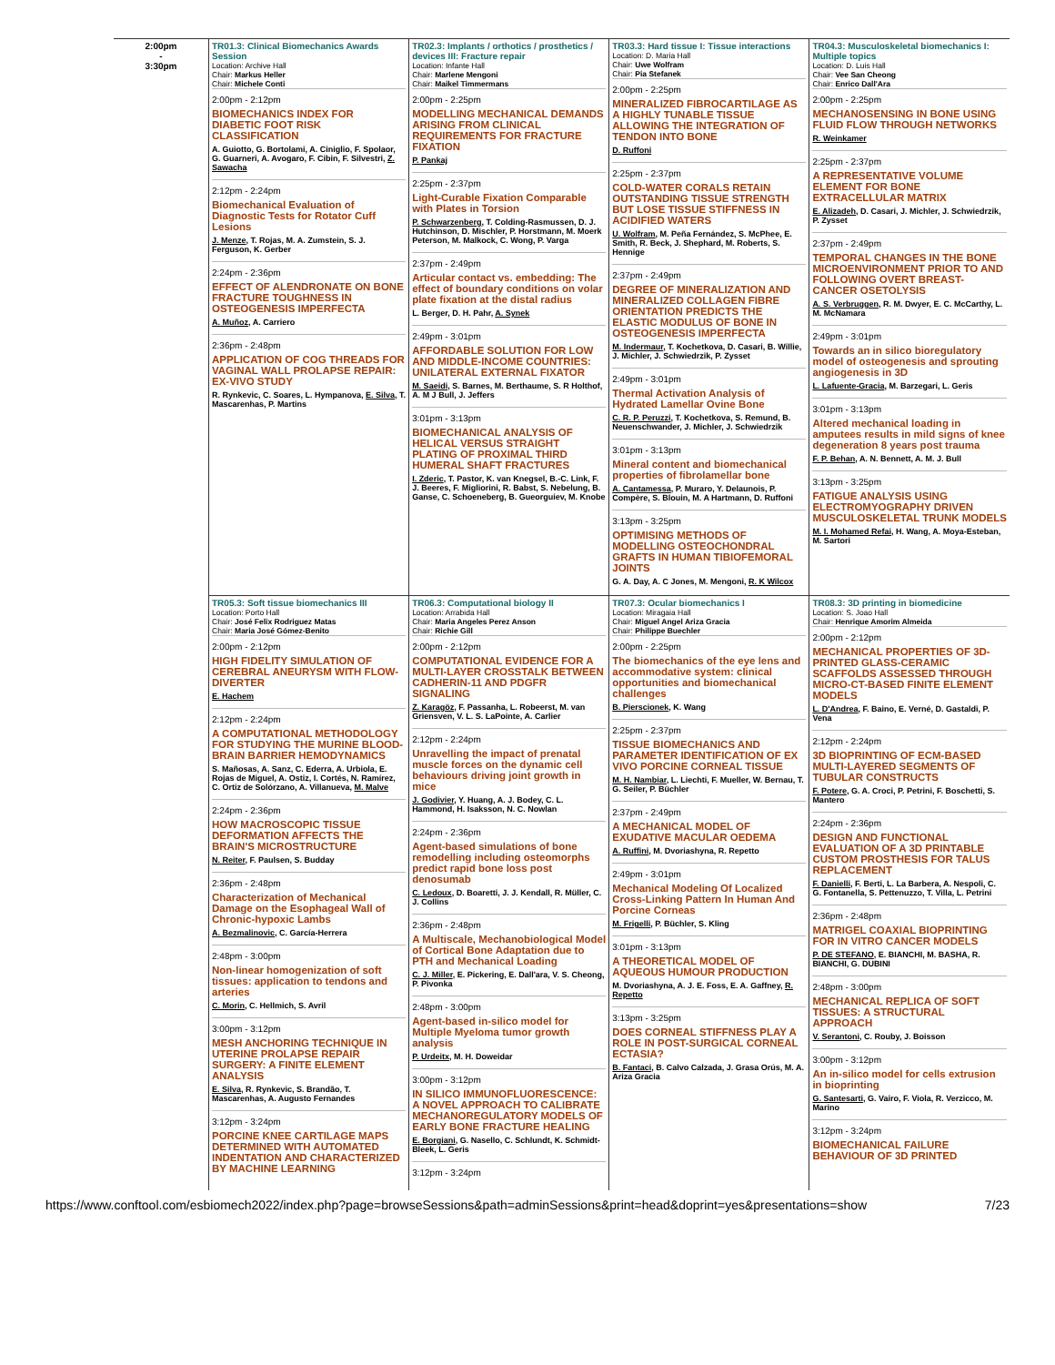| 2:00pm - 3:30pm | TR01.3: Clinical Biomechanics Awards Session Location: Archive Hall Chair: Markus Heller Chair: Michele Conti 2:00pm - 2:12pm BIOMECHANICS INDEX FOR DIABETIC FOOT RISK CLASSIFICATION A. Guiotto, G. Bortolami, A. Ciniglio, F. Spolaor, G. Guarneri, A. Avogaro, F. Cibin, F. Silvestri, Z. Sawacha 2:12pm - 2:24pm Biomechanical Evaluation of Diagnostic Tests for Rotator Cuff Lesions J. Menze , T. Rojas, M. A. Zumstein, S. J. Ferguson, K. Gerber 2:24pm - 2:36pm EFFECT OF ALENDRONATE ON BONE FRACTURE TOUGHNESS IN OSTEOGENESIS IMPERFECTA A. Muñoz , A. Carriero 2:36pm - 2:48pm APPLICATION OF COG THREADS FOR VAGINAL WALL PROLAPSE REPAIR: EX-VIVO STUDY R. Rynkevic, C. Soares, L. Hympanova, E. Silva , T. Mascarenhas, P. Martins | TR02.3: Implants / orthotics / prosthetics / devices III: Fracture repair Location: Infante Hall Chair: Marlene Mengoni Chair: Maikel Timmermans 2:00pm - 2:25pm MODELLING MECHANICAL DEMANDS ARISING FROM CLINICAL REQUIREMENTS FOR FRACTURE FIXATION P. Pankaj 2:25pm - 2:37pm Light-Curable Fixation Comparable with Plates in Torsion P. Schwarzenberg , T. Colding-Rasmussen, D. J. Hutchinson, D. Mischler, P. Horstmann, M. Moerk Peterson, M. Malkock, C. Wong, P. Varga 2:37pm - 2:49pm Articular contact vs. embedding: The effect of boundary conditions on volar plate fixation at the distal radius L. Berger, D. H. Pahr, A. Synek 2:49pm - 3:01pm AFFORDABLE SOLUTION FOR LOW AND MIDDLE-INCOME COUNTRIES: UNILATERAL EXTERNAL FIXATOR M. Saeidi , S. Barnes, M. Berthaume, S. R Holthof, A. M J Bull, J. Jeffers 3:01pm - 3:13pm BIOMECHANICAL ANALYSIS OF HELICAL VERSUS STRAIGHT PLATING OF PROXIMAL THIRD HUMERAL SHAFT FRACTURES I. Zderic , T. Pastor, K. van Knegsel, B.-C. Link, F. J. Beeres, F. Migliorini, R. Babst, S. Nebelung, B. Ganse, C. Schoeneberg, B. Gueorguiev, M. Knobe | TR03.3: Hard tissue I: Tissue interactions Location: D. Maria Hall Chair: Uwe Wolfram Chair: Pia Stefanek 2:00pm - 2:25pm MINERALIZED FIBROCARTILAGE AS A HIGHLY TUNABLE TISSUE ALLOWING THE INTEGRATION OF TENDON INTO BONE D. Ruffoni 2:25pm - 2:37pm COLD-WATER CORALS RETAIN OUTSTANDING TISSUE STRENGTH BUT LOSE TISSUE STIFFNESS IN ACIDIFIED WATERS U. Wolfram , M. Peña Fernández, S. McPhee, E. Smith, R. Beck, J. Shephard, M. Roberts, S. Hennige 2:37pm - 2:49pm DEGREE OF MINERALIZATION AND MINERALIZED COLLAGEN FIBRE ORIENTATION PREDICTS THE ELASTIC MODULUS OF BONE IN OSTEOGENESIS IMPERFECTA M. Indermaur , T. Kochetkova, D. Casari, B. Willie, J. Michler, J. Schwiedrzik, P. Zysset 2:49pm - 3:01pm Thermal Activation Analysis of Hydrated Lamellar Ovine Bone C. R. P. Peruzzi , T. Kochetkova, S. Remund, B. Neuenschwander, J. Michler, J. Schwiedrzik 3:01pm - 3:13pm Mineral content and biomechanical properties of fibrolamellar bone A. Cantamessa , P. Muraro, Y. Delaunois, P. Compère, S. Blouin, M. A Hartmann, D. Ruffoni 3:13pm - 3:25pm OPTIMISING METHODS OF MODELLING OSTEOCHONDRAL GRAFTS IN HUMAN TIBIOFEMORAL JOINTS G. A. Day, A. C Jones, M. Mengoni, R. K Wilcox | TR04.3: Musculoskeletal biomechanics I: Multiple topics Location: D. Luis Hall Chair: Vee San Cheong Chair: Enrico Dall'Ara 2:00pm - 2:25pm MECHANOSENSING IN BONE USING FLUID FLOW THROUGH NETWORKS R. Weinkamer 2:25pm - 2:37pm A REPRESENTATIVE VOLUME ELEMENT FOR BONE EXTRACELLULAR MATRIX E. Alizadeh , D. Casari, J. Michler, J. Schwiedrzik, P. Zysset 2:37pm - 2:49pm TEMPORAL CHANGES IN THE BONE MICROENVIRONMENT PRIOR TO AND FOLLOWING OVERT BREAST-CANCER OSETOLYSIS A. S. Verbruggen , R. M. Dwyer, E. C. McCarthy, L. M. McNamara 2:49pm - 3:01pm Towards an in silico bioregulatory model of osteogenesis and sprouting angiogenesis in 3D L. Lafuente-Gracia , M. Barzegari, L. Geris 3:01pm - 3:13pm Altered mechanical loading in amputees results in mild signs of knee degeneration 8 years post trauma F. P. Behan , A. N. Bennett, A. M. J. Bull 3:13pm - 3:25pm FATIGUE ANALYSIS USING ELECTROMYOGRAPHY DRIVEN MUSCULOSKELETAL TRUNK MODELS M. I. Mohamed Refai , H. Wang, A. Moya-Esteban, M. Sartori |
| | TR05.3: Soft tissue biomechanics III Location: Porto Hall Chair: José Felix Rodriguez Matas Chair: Maria José Gómez-Benito 2:00pm - 2:12pm HIGH FIDELITY SIMULATION OF CEREBRAL ANEURYSM WITH FLOW-DIVERTER E. Hachem 2:12pm - 2:24pm A COMPUTATIONAL METHODOLOGY FOR STUDYING THE MURINE BLOOD-BRAIN BARRIER HEMODYNAMICS S. Mañosas, A. Sanz, C. Ederra, A. Urbiola, E. Rojas de Miguel, A. Ostiz, I. Cortés, N. Ramírez, C. Ortiz de Solórzano, A. Villanueva, M. Malve 2:24pm - 2:36pm HOW MACROSCOPIC TISSUE DEFORMATION AFFECTS THE BRAIN'S MICROSTRUCTURE N. Reiter , F. Paulsen, S. Budday 2:36pm - 2:48pm Characterization of Mechanical Damage on the Esophageal Wall of Chronic-hypoxic Lambs A. Bezmalinovic , C. García-Herrera 2:48pm - 3:00pm Non-linear homogenization of soft tissues: application to tendons and arteries C. Morin , C. Hellmich, S. Avril 3:00pm - 3:12pm MESH ANCHORING TECHNIQUE IN UTERINE PROLAPSE REPAIR SURGERY: A FINITE ELEMENT ANALYSIS E. Silva , R. Rynkevic, S. Brandão, T. Mascarenhas, A. Augusto Fernandes 3:12pm - 3:24pm PORCINE KNEE CARTILAGE MAPS DETERMINED WITH AUTOMATED INDENTATION AND CHARACTERIZED BY MACHINE LEARNING | TR06.3: Computational biology II Location: Arrabida Hall Chair: Maria Angeles Perez Anson Chair: Richie Gill 2:00pm - 2:12pm COMPUTATIONAL EVIDENCE FOR A MULTI-LAYER CROSSTALK BETWEEN CADHERIN-11 AND PDGFR SIGNALING Z. Karagöz , F. Passanha, L. Robeerst, M. van Griensven, V. L. S. LaPointe, A. Carlier 2:12pm - 2:24pm Unravelling the impact of prenatal muscle forces on the dynamic cell behaviours driving joint growth in mice J. Godivier , Y. Huang, A. J. Bodey, C. L. Hammond, H. Isaksson, N. C. Nowlan 2:24pm - 2:36pm Agent-based simulations of bone remodelling including osteomorphs predict rapid bone loss post denosumab C. Ledoux , D. Boaretti, J. J. Kendall, R. Müller, C. J. Collins 2:36pm - 2:48pm A Multiscale, Mechanobiological Model of Cortical Bone Adaptation due to PTH and Mechanical Loading C. J. Miller , E. Pickering, E. Dall'ara, V. S. Cheong, P. Pivonka 2:48pm - 3:00pm Agent-based in-silico model for Multiple Myeloma tumor growth analysis P. Urdeitx , M. H. Doweidar 3:00pm - 3:12pm IN SILICO IMMUNOFLUORESCENCE: A NOVEL APPROACH TO CALIBRATE MECHANOREGULATORY MODELS OF EARLY BONE FRACTURE HEALING E. Borgiani , G. Nasello, C. Schlundt, K. Schmidt-Bleek, L. Geris 3:12pm - 3:24pm | TR07.3: Ocular biomechanics I Location: Miragaia Hall Chair: Miguel Angel Ariza Gracia Chair: Philippe Buechler 2:00pm - 2:25pm The biomechanics of the eye lens and accommodative system: clinical opportunities and biomechanical challenges B. Pierscionek , K. Wang 2:25pm - 2:37pm TISSUE BIOMECHANICS AND PARAMETER IDENTIFICATION OF EX VIVO PORCINE CORNEAL TISSUE M. H. Nambiar , L. Liechti, F. Mueller, W. Bernau, T. G. Seiler, P. Büchler 2:37pm - 2:49pm A MECHANICAL MODEL OF EXUDATIVE MACULAR OEDEMA A. Ruffini , M. Dvoriashyna, R. Repetto 2:49pm - 3:01pm Mechanical Modeling Of Localized Cross-Linking Pattern In Human And Porcine Corneas M. Frigelli , P. Büchler, S. Kling 3:01pm - 3:13pm A THEORETICAL MODEL OF AQUEOUS HUMOUR PRODUCTION M. Dvoriashyna, A. J. E. Foss, E. A. Gaffney, R. Repetto 3:13pm - 3:25pm DOES CORNEAL STIFFNESS PLAY A ROLE IN POST-SURGICAL CORNEAL ECTASIA? B. Fantaci , B. Calvo Calzada, J. Grasa Orús, M. A. Ariza Gracia | TR08.3: 3D printing in biomedicine Location: S. Joao Hall Chair: Henrique Amorim Almeida 2:00pm - 2:12pm MECHANICAL PROPERTIES OF 3D-PRINTED GLASS-CERAMIC SCAFFOLDS ASSESSED THROUGH MICRO-CT-BASED FINITE ELEMENT MODELS L. D'Andrea , F. Baino, E. Verné, D. Gastaldi, P. Vena 2:12pm - 2:24pm 3D BIOPRINTING OF ECM-BASED MULTI-LAYERED SEGMENTS OF TUBULAR CONSTRUCTS F. Potere , G. A. Croci, P. Petrini, F. Boschetti, S. Mantero 2:24pm - 2:36pm DESIGN AND FUNCTIONAL EVALUATION OF A 3D PRINTABLE CUSTOM PROSTHESIS FOR TALUS REPLACEMENT F. Danielli , F. Berti, L. La Barbera, A. Nespoli, C. G. Fontanella, S. Pettenuzzo, T. Villa, L. Petrini 2:36pm - 2:48pm MATRIGEL COAXIAL BIOPRINTING FOR IN VITRO CANCER MODELS P. DE STEFANO , E. BIANCHI, M. BASHA, R. BIANCHI, G. DUBINI 2:48pm - 3:00pm MECHANICAL REPLICA OF SOFT TISSUES: A STRUCTURAL APPROACH V. Serantoni , C. Rouby, J. Boisson 3:00pm - 3:12pm An in-silico model for cells extrusion in bioprinting G. Santesarti , G. Vairo, F. Viola, R. Verzicco, M. Marino 3:12pm - 3:24pm BIOMECHANICAL FAILURE BEHAVIOUR OF 3D PRINTED |
https://www.conftool.com/esbiomech2022/index.php?page=browseSessions&path=adminSessions&print=head&doprint=yes&presentations=show 7/23